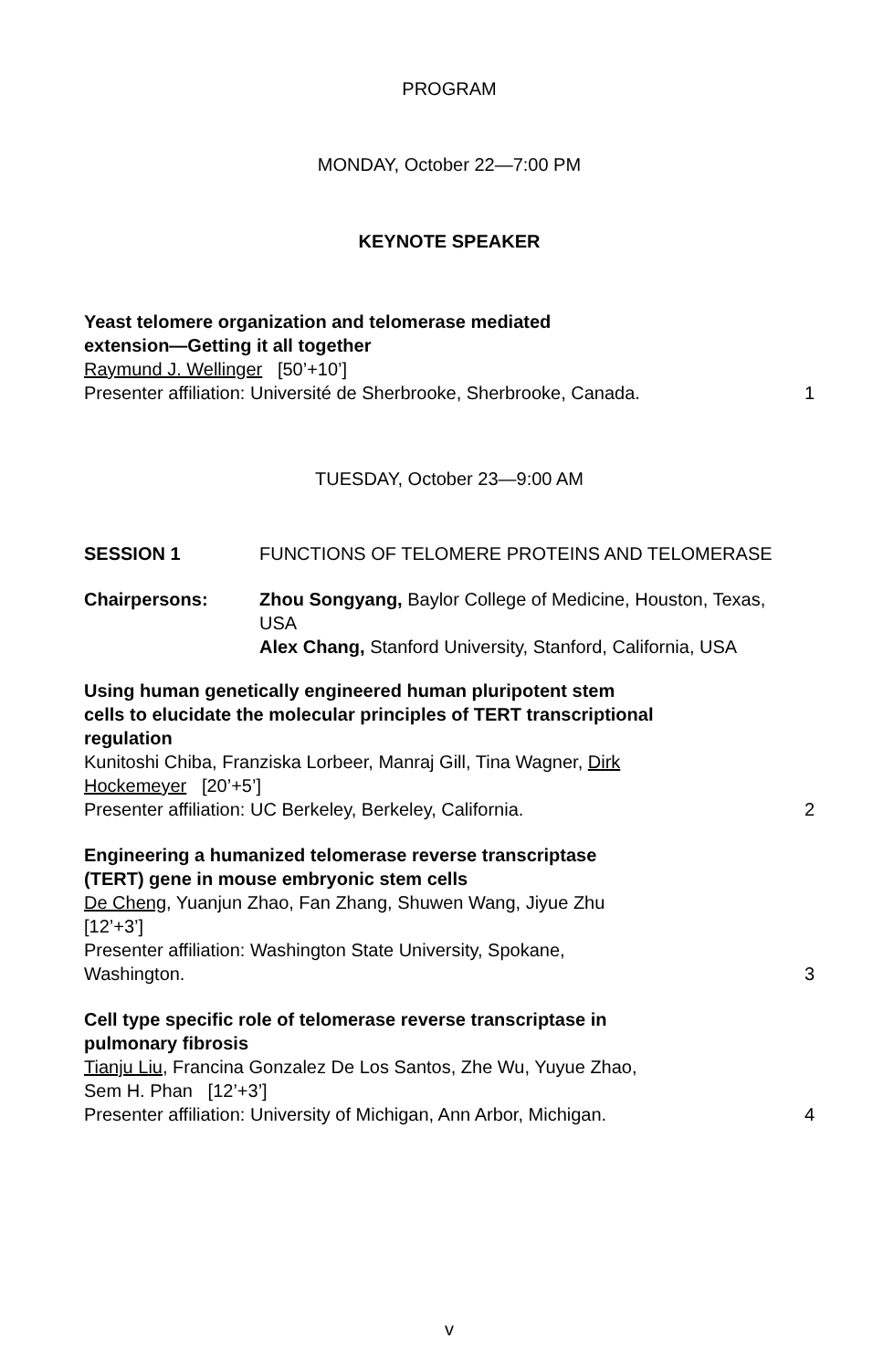PROGRAM
MONDAY, October 22—7:00 PM
KEYNOTE SPEAKER
Yeast telomere organization and telomerase mediated
extension—Getting it all together
Raymund J. Wellinger [50’+10’]
Presenter affiliation: Université de Sherbrooke, Sherbrooke, Canada. 1
TUESDAY, October 23—9:00 AM
SESSION 1 FUNCTIONS OF TELOMERE PROTEINS AND TELOMERASE
Chairpersons: Zhou Songyang, Baylor College of Medicine, Houston, Texas, USA
Alex Chang, Stanford University, Stanford, California, USA
Using human genetically engineered human pluripotent stem
cells to elucidate the molecular principles of TERT transcriptional
regulation
Kunitoshi Chiba, Franziska Lorbeer, Manraj Gill, Tina Wagner, Dirk
Hockemeyer [20’+5’]
Presenter affiliation: UC Berkeley, Berkeley, California. 2
Engineering a humanized telomerase reverse transcriptase
(TERT) gene in mouse embryonic stem cells
De Cheng, Yuanjun Zhao, Fan Zhang, Shuwen Wang, Jiyue Zhu
[12’+3’]
Presenter affiliation: Washington State University, Spokane,
Washington. 3
Cell type specific role of telomerase reverse transcriptase in
pulmonary fibrosis
Tianju Liu, Francina Gonzalez De Los Santos, Zhe Wu, Yuyue Zhao,
Sem H. Phan [12’+3’]
Presenter affiliation: University of Michigan, Ann Arbor, Michigan. 4
v